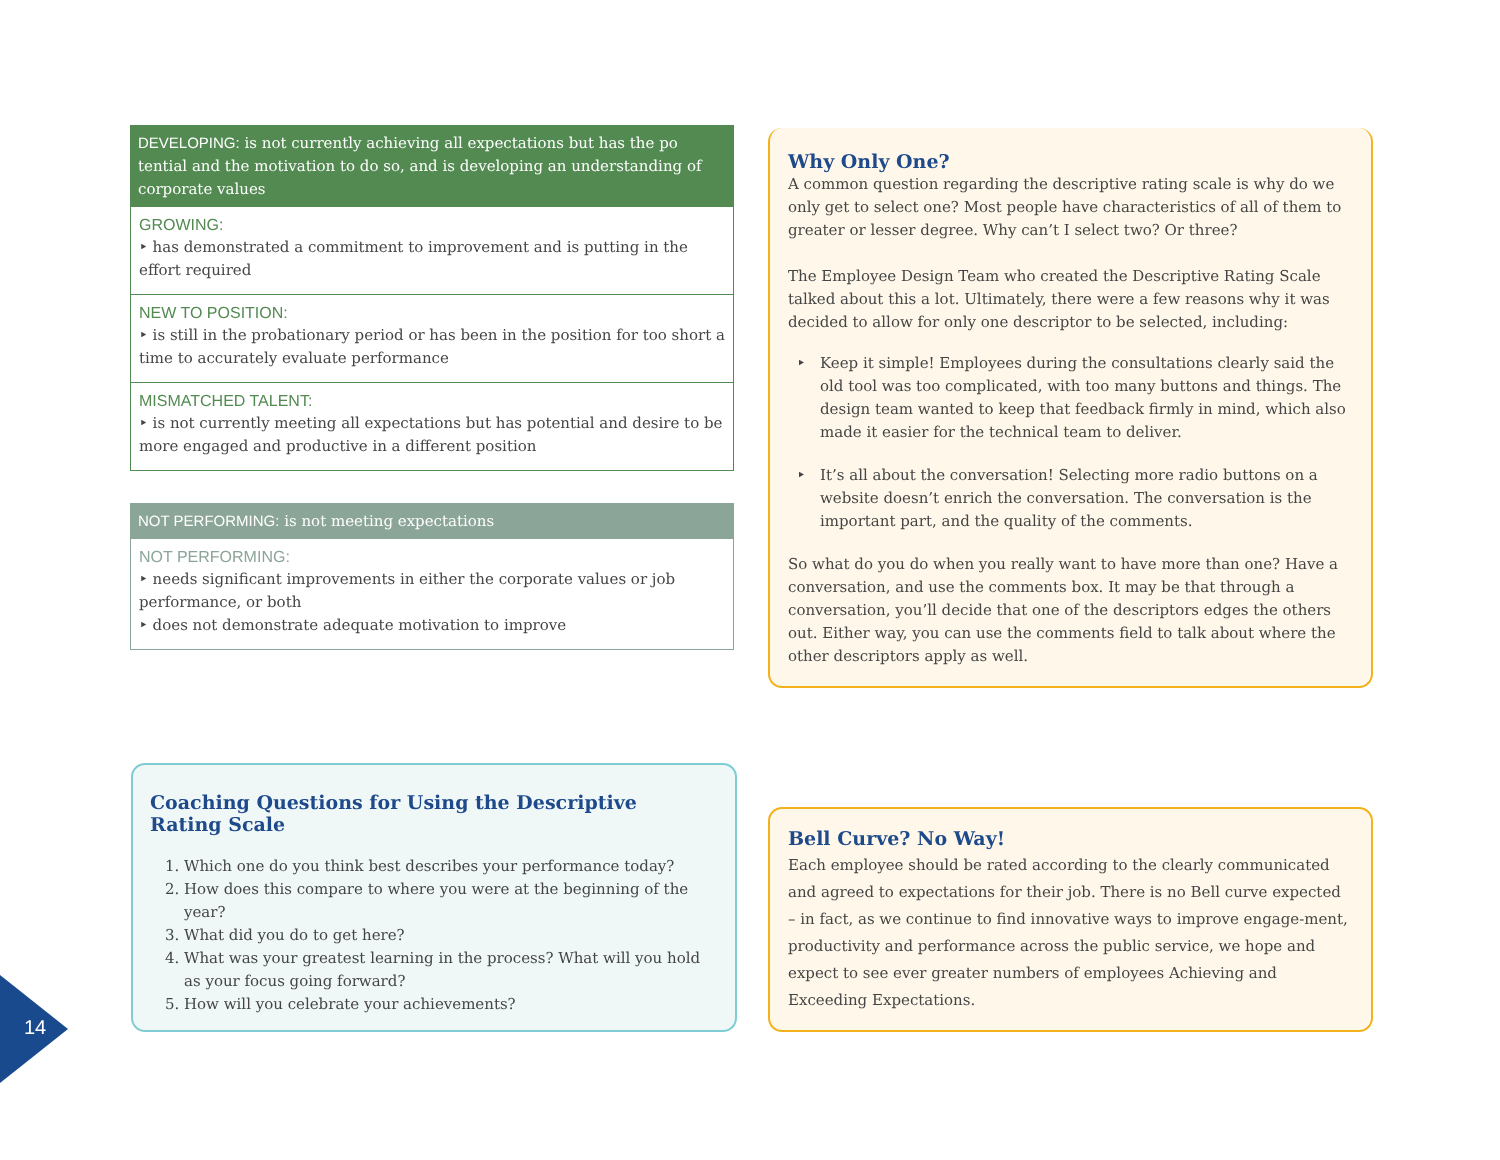DEVELOPING: is not currently achieving all expectations but has the po tential and the motivation to do so, and is developing an understanding of corporate values
GROWING:
‣ has demonstrated a commitment to improvement and is putting in the effort required
NEW TO POSITION:
‣ is still in the probationary period or has been in the position for too short a time to accurately evaluate performance
MISMATCHED TALENT:
‣ is not currently meeting all expectations but has potential and desire to be more engaged and productive in a different position
NOT PERFORMING: is not meeting expectations
NOT PERFORMING:
‣ needs significant improvements in either the corporate values or job performance, or both
‣ does not demonstrate adequate motivation to improve
Why Only One?
A common question regarding the descriptive rating scale is why do we only get to select one? Most people have characteristics of all of them to greater or lesser degree. Why can’t I select two? Or three?
The Employee Design Team who created the Descriptive Rating Scale talked about this a lot. Ultimately, there were a few reasons why it was decided to allow for only one descriptor to be selected, including:
Keep it simple! Employees during the consultations clearly said the old tool was too complicated, with too many buttons and things. The design team wanted to keep that feedback firmly in mind, which also made it easier for the technical team to deliver.
It’s all about the conversation! Selecting more radio buttons on a website doesn’t enrich the conversation. The conversation is the important part, and the quality of the comments.
So what do you do when you really want to have more than one? Have a conversation, and use the comments box. It may be that through a conversation, you’ll decide that one of the descriptors edges the others out. Either way, you can use the comments field to talk about where the other descriptors apply as well.
Bell Curve? No Way!
Each employee should be rated according to the clearly communicated and agreed to expectations for their job. There is no Bell curve expected – in fact, as we continue to find innovative ways to improve engage-ment, productivity and performance across the public service, we hope and expect to see ever greater numbers of employees Achieving and Exceeding Expectations.
Coaching Questions for Using the Descriptive
Rating Scale
1. Which one do you think best describes your performance today?
2. How does this compare to where you were at the beginning of the year?
3. What did you do to get here?
4. What was your greatest learning in the process? What will you hold as your focus going forward?
5. How will you celebrate your achievements?
14